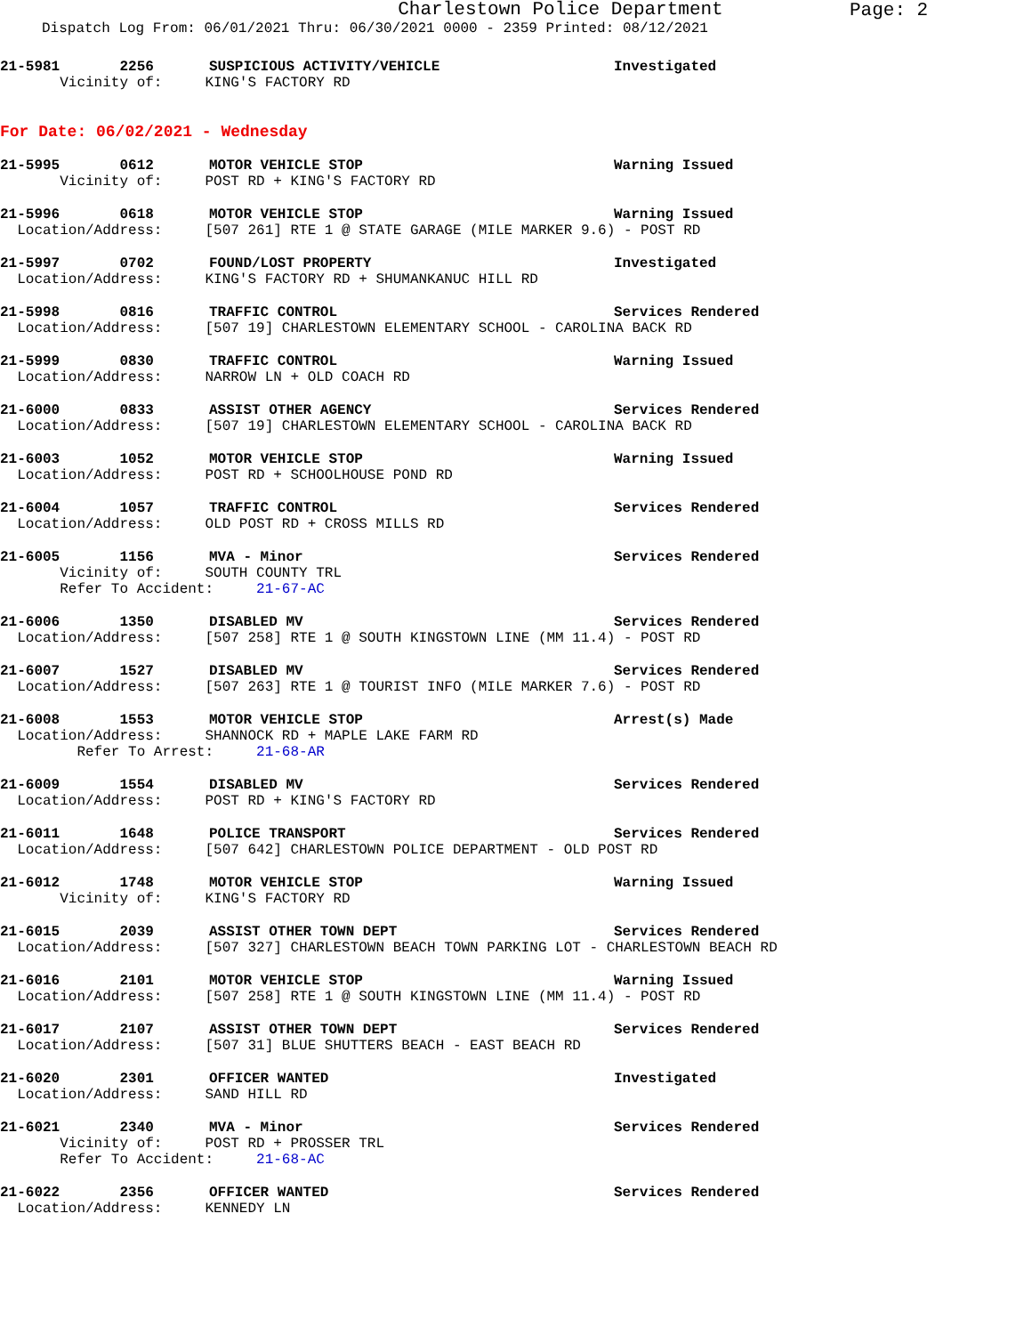Charlestown Police Department
Page: 2
Dispatch Log From: 06/01/2021 Thru: 06/30/2021 0000 - 2359 Printed: 08/12/2021
21-5981 2256 SUSPICIOUS ACTIVITY/VEHICLE Investigated
Vicinity of: KING'S FACTORY RD
For Date: 06/02/2021 - Wednesday
21-5995 0612 MOTOR VEHICLE STOP Warning Issued
Vicinity of: POST RD + KING'S FACTORY RD
21-5996 0618 MOTOR VEHICLE STOP Warning Issued
Location/Address: [507 261] RTE 1 @ STATE GARAGE (MILE MARKER 9.6) - POST RD
21-5997 0702 FOUND/LOST PROPERTY Investigated
Location/Address: KING'S FACTORY RD + SHUMANKANUC HILL RD
21-5998 0816 TRAFFIC CONTROL Services Rendered
Location/Address: [507 19] CHARLESTOWN ELEMENTARY SCHOOL - CAROLINA BACK RD
21-5999 0830 TRAFFIC CONTROL Warning Issued
Location/Address: NARROW LN + OLD COACH RD
21-6000 0833 ASSIST OTHER AGENCY Services Rendered
Location/Address: [507 19] CHARLESTOWN ELEMENTARY SCHOOL - CAROLINA BACK RD
21-6003 1052 MOTOR VEHICLE STOP Warning Issued
Location/Address: POST RD + SCHOOLHOUSE POND RD
21-6004 1057 TRAFFIC CONTROL Services Rendered
Location/Address: OLD POST RD + CROSS MILLS RD
21-6005 1156 MVA - Minor Services Rendered
Vicinity of: SOUTH COUNTY TRL
Refer To Accident: 21-67-AC
21-6006 1350 DISABLED MV Services Rendered
Location/Address: [507 258] RTE 1 @ SOUTH KINGSTOWN LINE (MM 11.4) - POST RD
21-6007 1527 DISABLED MV Services Rendered
Location/Address: [507 263] RTE 1 @ TOURIST INFO (MILE MARKER 7.6) - POST RD
21-6008 1553 MOTOR VEHICLE STOP Arrest(s) Made
Location/Address: SHANNOCK RD + MAPLE LAKE FARM RD
Refer To Arrest: 21-68-AR
21-6009 1554 DISABLED MV Services Rendered
Location/Address: POST RD + KING'S FACTORY RD
21-6011 1648 POLICE TRANSPORT Services Rendered
Location/Address: [507 642] CHARLESTOWN POLICE DEPARTMENT - OLD POST RD
21-6012 1748 MOTOR VEHICLE STOP Warning Issued
Vicinity of: KING'S FACTORY RD
21-6015 2039 ASSIST OTHER TOWN DEPT Services Rendered
Location/Address: [507 327] CHARLESTOWN BEACH TOWN PARKING LOT - CHARLESTOWN BEACH RD
21-6016 2101 MOTOR VEHICLE STOP Warning Issued
Location/Address: [507 258] RTE 1 @ SOUTH KINGSTOWN LINE (MM 11.4) - POST RD
21-6017 2107 ASSIST OTHER TOWN DEPT Services Rendered
Location/Address: [507 31] BLUE SHUTTERS BEACH - EAST BEACH RD
21-6020 2301 OFFICER WANTED Investigated
Location/Address: SAND HILL RD
21-6021 2340 MVA - Minor Services Rendered
Vicinity of: POST RD + PROSSER TRL
Refer To Accident: 21-68-AC
21-6022 2356 OFFICER WANTED Services Rendered
Location/Address: KENNEDY LN